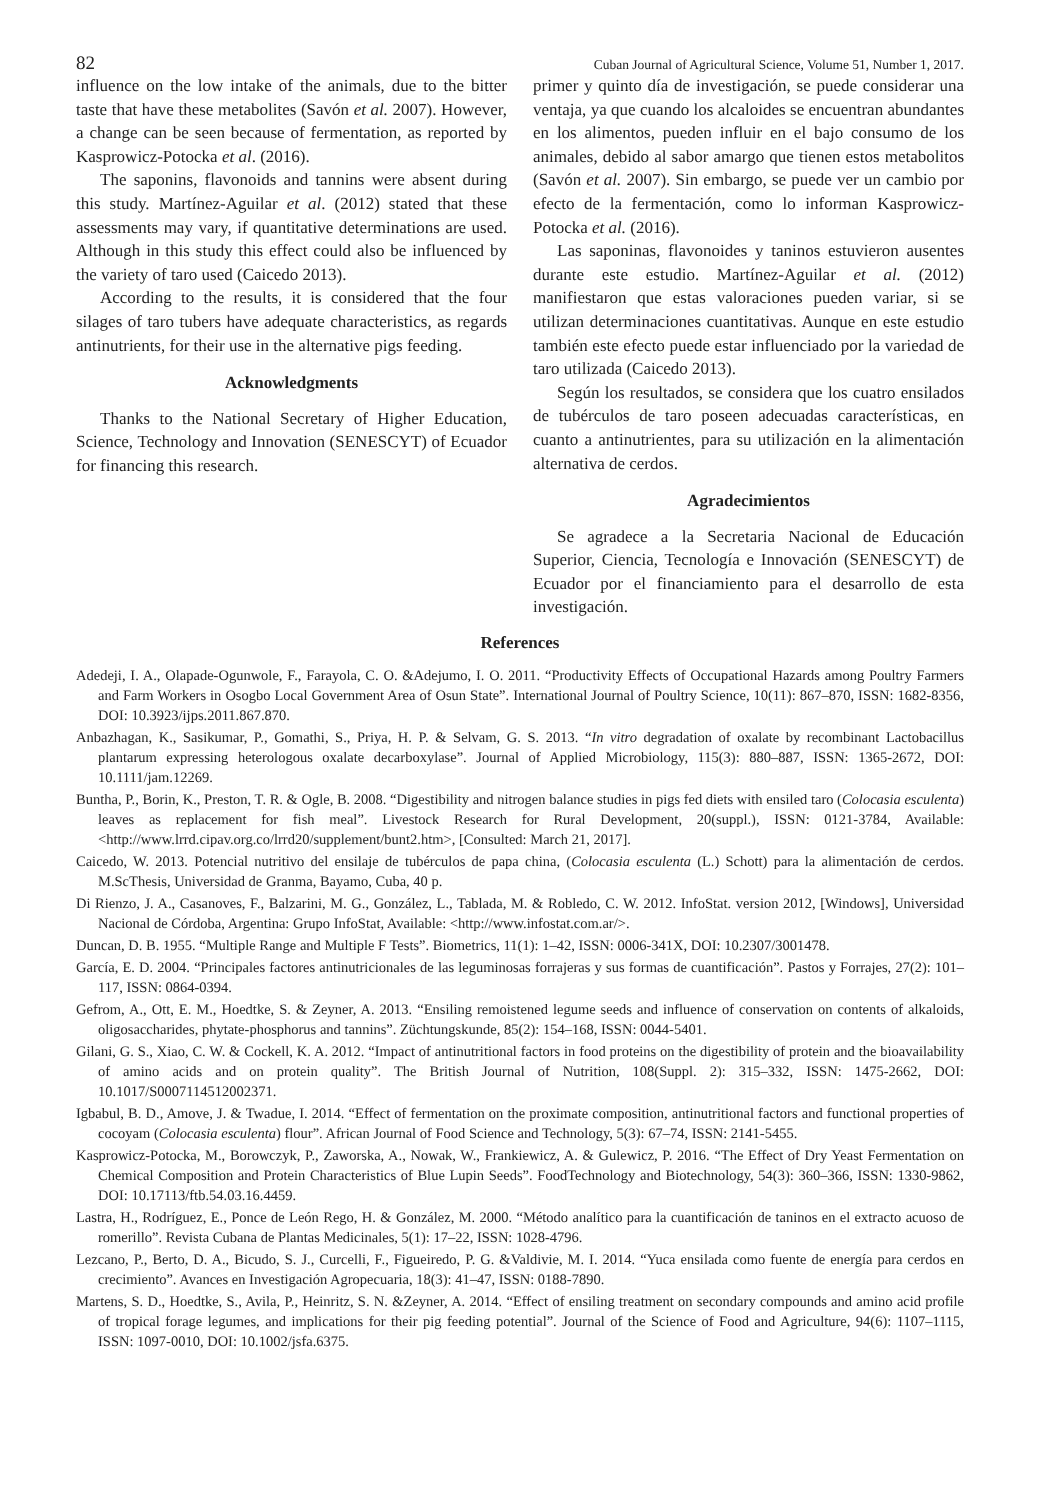82 Cuban Journal of Agricultural Science, Volume 51, Number 1, 2017.
influence on the low intake of the animals, due to the bitter taste that have these metabolites (Savón et al. 2007). However, a change can be seen because of fermentation, as reported by Kasprowicz-Potocka et al. (2016).
The saponins, flavonoids and tannins were absent during this study. Martínez-Aguilar et al. (2012) stated that these assessments may vary, if quantitative determinations are used. Although in this study this effect could also be influenced by the variety of taro used (Caicedo 2013).
According to the results, it is considered that the four silages of taro tubers have adequate characteristics, as regards antinutrients, for their use in the alternative pigs feeding.
Acknowledgments
Thanks to the National Secretary of Higher Education, Science, Technology and Innovation (SENESCYT) of Ecuador for financing this research.
primer y quinto día de investigación, se puede considerar una ventaja, ya que cuando los alcaloides se encuentran abundantes en los alimentos, pueden influir en el bajo consumo de los animales, debido al sabor amargo que tienen estos metabolitos (Savón et al. 2007). Sin embargo, se puede ver un cambio por efecto de la fermentación, como lo informan Kasprowicz-Potocka et al. (2016).
Las saponinas, flavonoides y taninos estuvieron ausentes durante este estudio. Martínez-Aguilar et al. (2012) manifiestaron que estas valoraciones pueden variar, si se utilizan determinaciones cuantitativas. Aunque en este estudio también este efecto puede estar influenciado por la variedad de taro utilizada (Caicedo 2013).
Según los resultados, se considera que los cuatro ensilados de tubérculos de taro poseen adecuadas características, en cuanto a antinutrientes, para su utilización en la alimentación alternativa de cerdos.
Agradecimientos
Se agradece a la Secretaria Nacional de Educación Superior, Ciencia, Tecnología e Innovación (SENESCYT) de Ecuador por el financiamiento para el desarrollo de esta investigación.
References
Adedeji, I. A., Olapade-Ogunwole, F., Farayola, C. O. &Adejumo, I. O. 2011. “Productivity Effects of Occupational Hazards among Poultry Farmers and Farm Workers in Osogbo Local Government Area of Osun State”. International Journal of Poultry Science, 10(11): 867–870, ISSN: 1682-8356, DOI: 10.3923/ijps.2011.867.870.
Anbazhagan, K., Sasikumar, P., Gomathi, S., Priya, H. P. & Selvam, G. S. 2013. “In vitro degradation of oxalate by recombinant Lactobacillus plantarum expressing heterologous oxalate decarboxylase”. Journal of Applied Microbiology, 115(3): 880–887, ISSN: 1365-2672, DOI: 10.1111/jam.12269.
Buntha, P., Borin, K., Preston, T. R. & Ogle, B. 2008. “Digestibility and nitrogen balance studies in pigs fed diets with ensiled taro (Colocasia esculenta) leaves as replacement for fish meal”. Livestock Research for Rural Development, 20(suppl.), ISSN: 0121-3784, Available: <http://www.lrrd.cipav.org.co/lrrd20/supplement/bunt2.htm>, [Consulted: March 21, 2017].
Caicedo, W. 2013. Potencial nutritivo del ensilaje de tubérculos de papa china, (Colocasia esculenta (L.) Schott) para la alimentación de cerdos. M.ScThesis, Universidad de Granma, Bayamo, Cuba, 40 p.
Di Rienzo, J. A., Casanoves, F., Balzarini, M. G., González, L., Tablada, M. & Robledo, C. W. 2012. InfoStat. version 2012, [Windows], Universidad Nacional de Córdoba, Argentina: Grupo InfoStat, Available: <http://www.infostat.com.ar/>.
Duncan, D. B. 1955. “Multiple Range and Multiple F Tests”. Biometrics, 11(1): 1–42, ISSN: 0006-341X, DOI: 10.2307/3001478.
García, E. D. 2004. “Principales factores antinutricionales de las leguminosas forrajeras y sus formas de cuantificación”. Pastos y Forrajes, 27(2): 101–117, ISSN: 0864-0394.
Gefrom, A., Ott, E. M., Hoedtke, S. & Zeyner, A. 2013. “Ensiling remoistened legume seeds and influence of conservation on contents of alkaloids, oligosaccharides, phytate-phosphorus and tannins”. Züchtungskunde, 85(2): 154–168, ISSN: 0044-5401.
Gilani, G. S., Xiao, C. W. & Cockell, K. A. 2012. “Impact of antinutritional factors in food proteins on the digestibility of protein and the bioavailability of amino acids and on protein quality”. The British Journal of Nutrition, 108(Suppl. 2): 315–332, ISSN: 1475-2662, DOI: 10.1017/S0007114512002371.
Igbabul, B. D., Amove, J. & Twadue, I. 2014. “Effect of fermentation on the proximate composition, antinutritional factors and functional properties of cocoyam (Colocasia esculenta) flour”. African Journal of Food Science and Technology, 5(3): 67–74, ISSN: 2141-5455.
Kasprowicz-Potocka, M., Borowczyk, P., Zaworska, A., Nowak, W., Frankiewicz, A. & Gulewicz, P. 2016. “The Effect of Dry Yeast Fermentation on Chemical Composition and Protein Characteristics of Blue Lupin Seeds”. FoodTechnology and Biotechnology, 54(3): 360–366, ISSN: 1330-9862, DOI: 10.17113/ftb.54.03.16.4459.
Lastra, H., Rodríguez, E., Ponce de León Rego, H. & González, M. 2000. “Método analítico para la cuantificación de taninos en el extracto acuoso de romerillo”. Revista Cubana de Plantas Medicinales, 5(1): 17–22, ISSN: 1028-4796.
Lezcano, P., Berto, D. A., Bicudo, S. J., Curcelli, F., Figueiredo, P. G. &Valdivie, M. I. 2014. “Yuca ensilada como fuente de energía para cerdos en crecimiento”. Avances en Investigación Agropecuaria, 18(3): 41–47, ISSN: 0188-7890.
Martens, S. D., Hoedtke, S., Avila, P., Heinritz, S. N. &Zeyner, A. 2014. “Effect of ensiling treatment on secondary compounds and amino acid profile of tropical forage legumes, and implications for their pig feeding potential”. Journal of the Science of Food and Agriculture, 94(6): 1107–1115, ISSN: 1097-0010, DOI: 10.1002/jsfa.6375.